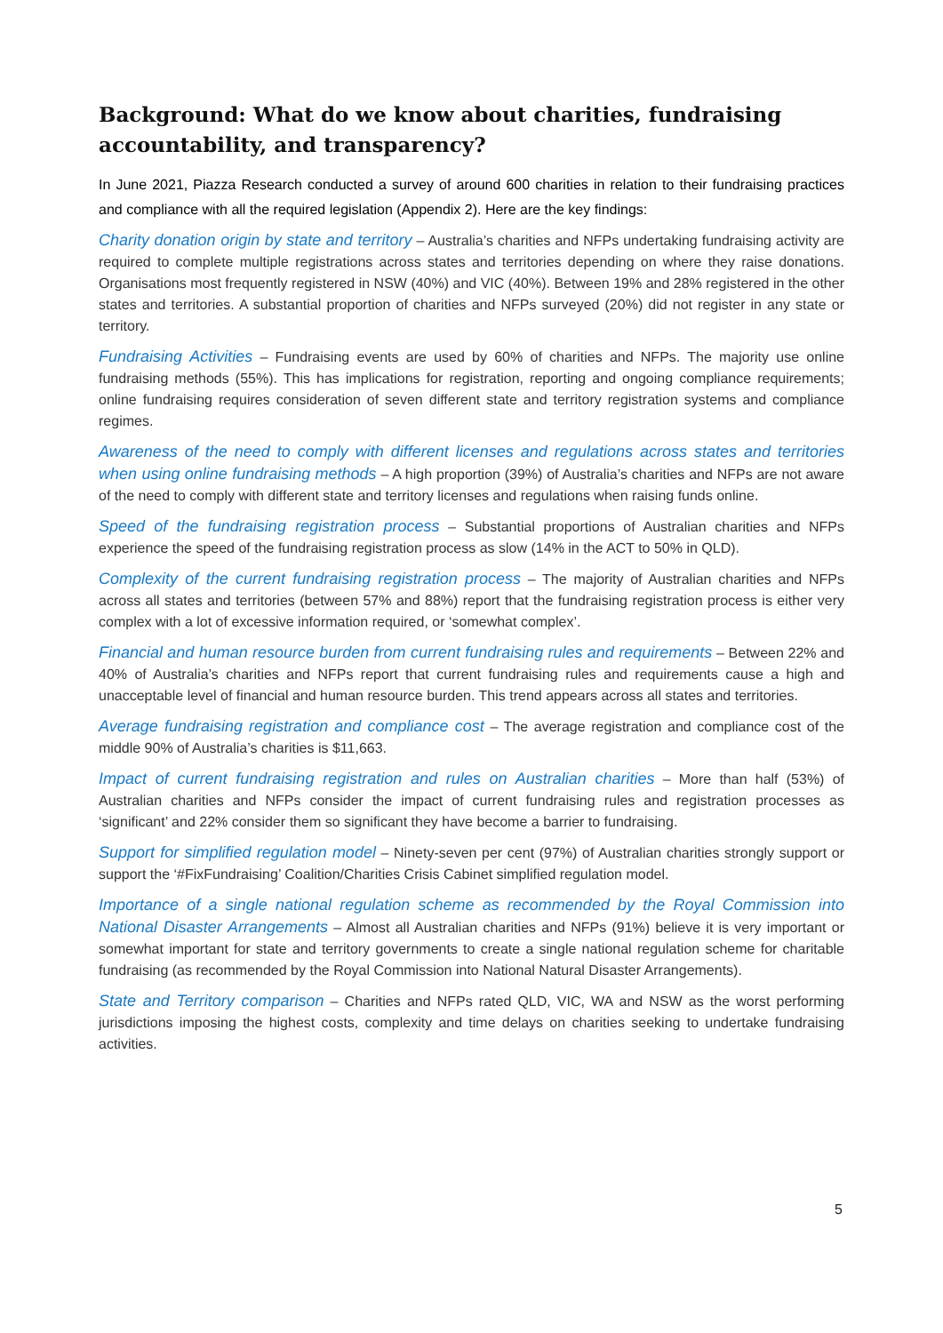Background: What do we know about charities, fundraising accountability, and transparency?
In June 2021, Piazza Research conducted a survey of around 600 charities in relation to their fundraising practices and compliance with all the required legislation (Appendix 2). Here are the key findings:
Charity donation origin by state and territory – Australia’s charities and NFPs undertaking fundraising activity are required to complete multiple registrations across states and territories depending on where they raise donations. Organisations most frequently registered in NSW (40%) and VIC (40%). Between 19% and 28% registered in the other states and territories. A substantial proportion of charities and NFPs surveyed (20%) did not register in any state or territory.
Fundraising Activities – Fundraising events are used by 60% of charities and NFPs. The majority use online fundraising methods (55%). This has implications for registration, reporting and ongoing compliance requirements; online fundraising requires consideration of seven different state and territory registration systems and compliance regimes.
Awareness of the need to comply with different licenses and regulations across states and territories when using online fundraising methods – A high proportion (39%) of Australia’s charities and NFPs are not aware of the need to comply with different state and territory licenses and regulations when raising funds online.
Speed of the fundraising registration process – Substantial proportions of Australian charities and NFPs experience the speed of the fundraising registration process as slow (14% in the ACT to 50% in QLD).
Complexity of the current fundraising registration process – The majority of Australian charities and NFPs across all states and territories (between 57% and 88%) report that the fundraising registration process is either very complex with a lot of excessive information required, or ‘somewhat complex’.
Financial and human resource burden from current fundraising rules and requirements – Between 22% and 40% of Australia’s charities and NFPs report that current fundraising rules and requirements cause a high and unacceptable level of financial and human resource burden. This trend appears across all states and territories.
Average fundraising registration and compliance cost – The average registration and compliance cost of the middle 90% of Australia’s charities is $11,663.
Impact of current fundraising registration and rules on Australian charities – More than half (53%) of Australian charities and NFPs consider the impact of current fundraising rules and registration processes as ‘significant’ and 22% consider them so significant they have become a barrier to fundraising.
Support for simplified regulation model – Ninety-seven per cent (97%) of Australian charities strongly support or support the ‘#FixFundraising’ Coalition/Charities Crisis Cabinet simplified regulation model.
Importance of a single national regulation scheme as recommended by the Royal Commission into National Disaster Arrangements – Almost all Australian charities and NFPs (91%) believe it is very important or somewhat important for state and territory governments to create a single national regulation scheme for charitable fundraising (as recommended by the Royal Commission into National Natural Disaster Arrangements).
State and Territory comparison – Charities and NFPs rated QLD, VIC, WA and NSW as the worst performing jurisdictions imposing the highest costs, complexity and time delays on charities seeking to undertake fundraising activities.
5